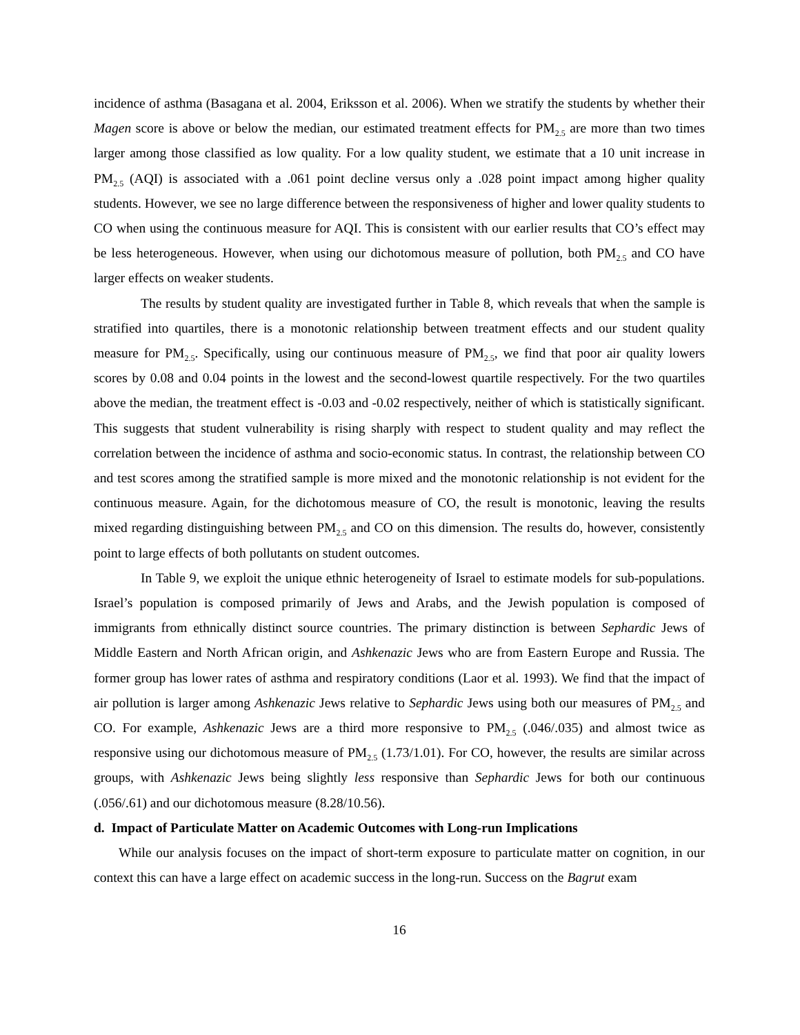incidence of asthma (Basagana et al. 2004, Eriksson et al. 2006). When we stratify the students by whether their Magen score is above or below the median, our estimated treatment effects for PM<sub>2.5</sub> are more than two times larger among those classified as low quality. For a low quality student, we estimate that a 10 unit increase in PM<sub>2.5</sub> (AQI) is associated with a .061 point decline versus only a .028 point impact among higher quality students. However, we see no large difference between the responsiveness of higher and lower quality students to CO when using the continuous measure for AQI. This is consistent with our earlier results that CO’s effect may be less heterogeneous. However, when using our dichotomous measure of pollution, both PM<sub>2.5</sub> and CO have larger effects on weaker students.
The results by student quality are investigated further in Table 8, which reveals that when the sample is stratified into quartiles, there is a monotonic relationship between treatment effects and our student quality measure for PM<sub>2.5</sub>. Specifically, using our continuous measure of PM<sub>2.5</sub>, we find that poor air quality lowers scores by 0.08 and 0.04 points in the lowest and the second-lowest quartile respectively. For the two quartiles above the median, the treatment effect is -0.03 and -0.02 respectively, neither of which is statistically significant. This suggests that student vulnerability is rising sharply with respect to student quality and may reflect the correlation between the incidence of asthma and socio-economic status. In contrast, the relationship between CO and test scores among the stratified sample is more mixed and the monotonic relationship is not evident for the continuous measure. Again, for the dichotomous measure of CO, the result is monotonic, leaving the results mixed regarding distinguishing between PM<sub>2.5</sub> and CO on this dimension. The results do, however, consistently point to large effects of both pollutants on student outcomes.
In Table 9, we exploit the unique ethnic heterogeneity of Israel to estimate models for sub-populations. Israel’s population is composed primarily of Jews and Arabs, and the Jewish population is composed of immigrants from ethnically distinct source countries. The primary distinction is between Sephardic Jews of Middle Eastern and North African origin, and Ashkenazic Jews who are from Eastern Europe and Russia. The former group has lower rates of asthma and respiratory conditions (Laor et al. 1993). We find that the impact of air pollution is larger among Ashkenazic Jews relative to Sephardic Jews using both our measures of PM<sub>2.5</sub> and CO. For example, Ashkenazic Jews are a third more responsive to PM<sub>2.5</sub> (.046/.035) and almost twice as responsive using our dichotomous measure of PM<sub>2.5</sub> (1.73/1.01). For CO, however, the results are similar across groups, with Ashkenazic Jews being slightly less responsive than Sephardic Jews for both our continuous (.056/.61) and our dichotomous measure (8.28/10.56).
d. Impact of Particulate Matter on Academic Outcomes with Long-run Implications
While our analysis focuses on the impact of short-term exposure to particulate matter on cognition, in our context this can have a large effect on academic success in the long-run. Success on the Bagrut exam
16